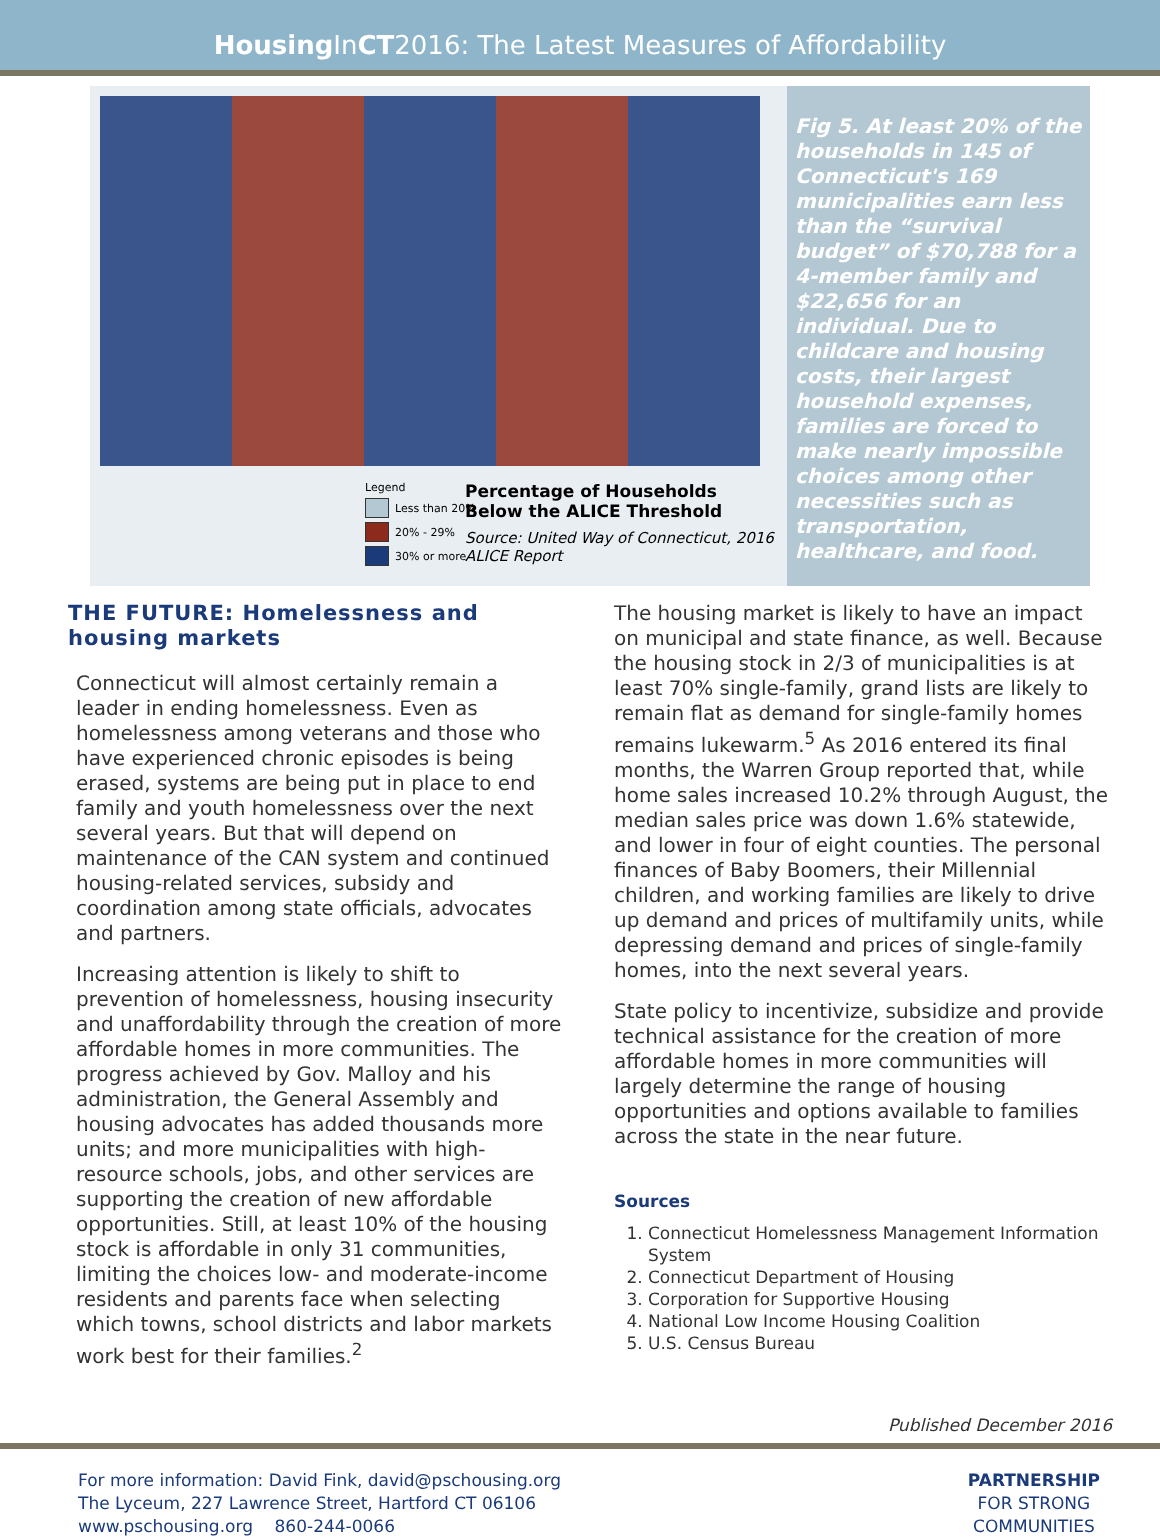Housing InCT2016: The Latest Measures of Affordability
Legend
Less than 20%
20% - 29%
30% or more
Percentage of Households
Below the ALICE Threshold
Source: United Way of Connecticut, 2016
ALICE Report
Fig 5. At least 20% of the households in 145 of Connecticut's 169 municipalities earn less than the “survival budget” of $70,788 for a 4-member family and $22,656 for an individual. Due to childcare and housing costs, their largest household expenses, families are forced to make nearly impossible choices among other necessities such as transportation, healthcare, and food.
THE FUTURE: Homelessness and housing markets
Connecticut will almost certainly remain a leader in ending homelessness. Even as homelessness among veterans and those who have experienced chronic episodes is being erased, systems are being put in place to end family and youth homelessness over the next several years. But that will depend on maintenance of the CAN system and continued housing-related services, subsidy and coordination among state officials, advocates and partners.
Increasing attention is likely to shift to prevention of homelessness, housing insecurity and unaffordability through the creation of more affordable homes in more communities. The progress achieved by Gov. Malloy and his administration, the General Assembly and housing advocates has added thousands more units; and more municipalities with high-resource schools, jobs, and other services are supporting the creation of new affordable opportunities. Still, at least 10% of the housing stock is affordable in only 31 communities, limiting the choices low- and moderate-income residents and parents face when selecting which towns, school districts and labor markets work best for their families.<sup>2</sup>
The housing market is likely to have an impact on municipal and state finance, as well. Because the housing stock in 2/3 of municipalities is at least 70% single-family, grand lists are likely to remain flat as demand for single-family homes remains lukewarm.<sup>5</sup> As 2016 entered its final months, the Warren Group reported that, while home sales increased 10.2% through August, the median sales price was down 1.6% statewide, and lower in four of eight counties. The personal finances of Baby Boomers, their Millennial children, and working families are likely to drive up demand and prices of multifamily units, while depressing demand and prices of single-family homes, into the next several years.
State policy to incentivize, subsidize and provide technical assistance for the creation of more affordable homes in more communities will largely determine the range of housing opportunities and options available to families across the state in the near future.
Sources
1. Connecticut Homelessness Management Information System
2. Connecticut Department of Housing
3. Corporation for Supportive Housing
4. National Low Income Housing Coalition
5. U.S. Census Bureau
Published December 2016
For more information: David Fink, david@pschousing.org
The Lyceum, 227 Lawrence Street, Hartford CT 06106
www.pschousing.org 860-244-0066
PARTNERSHIP
FOR STRONG
COMMUNITIES